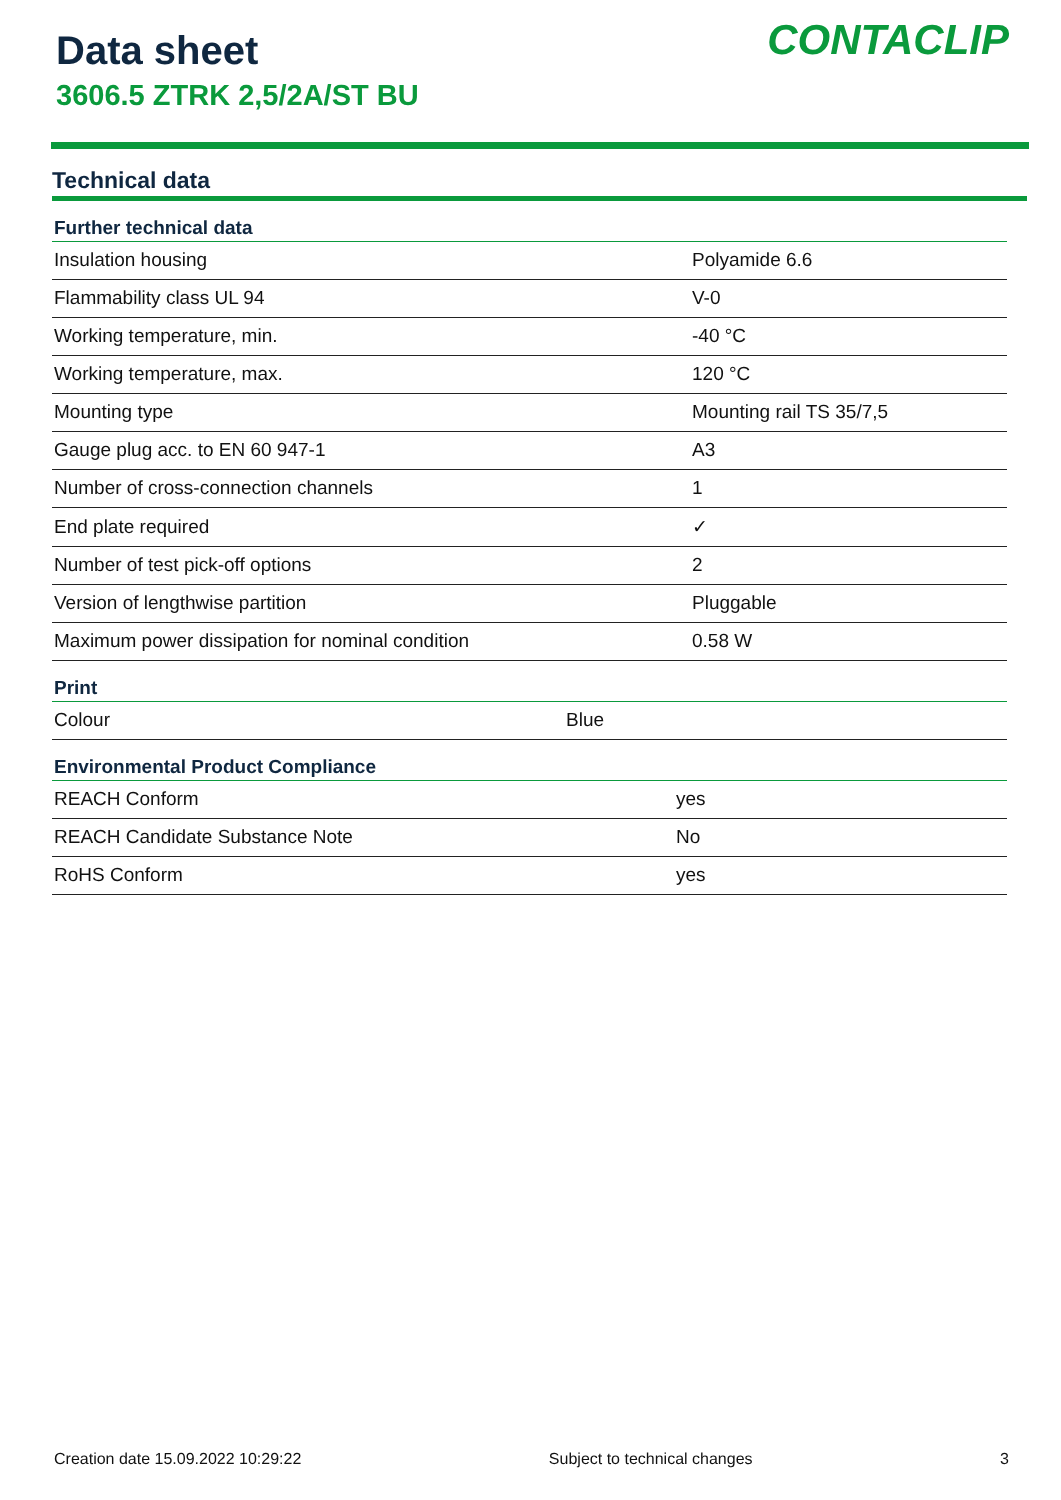Data sheet
3606.5 ZTRK 2,5/2A/ST BU
CONTACLIP
Technical data
| Further technical data | |
| --- | --- |
| Insulation housing | Polyamide 6.6 |
| Flammability class UL 94 | V-0 |
| Working temperature, min. | -40 °C |
| Working temperature, max. | 120 °C |
| Mounting type | Mounting rail TS 35/7,5 |
| Gauge plug acc. to EN 60 947-1 | A3 |
| Number of cross-connection channels | 1 |
| End plate required | ✓ |
| Number of test pick-off options | 2 |
| Version of lengthwise partition | Pluggable |
| Maximum power dissipation for nominal condition | 0.58 W |
| Print | |
| --- | --- |
| Colour | Blue |
| Environmental Product Compliance | |
| --- | --- |
| REACH Conform | yes |
| REACH Candidate Substance Note | No |
| RoHS Conform | yes |
Creation date 15.09.2022 10:29:22 Subject to technical changes 3